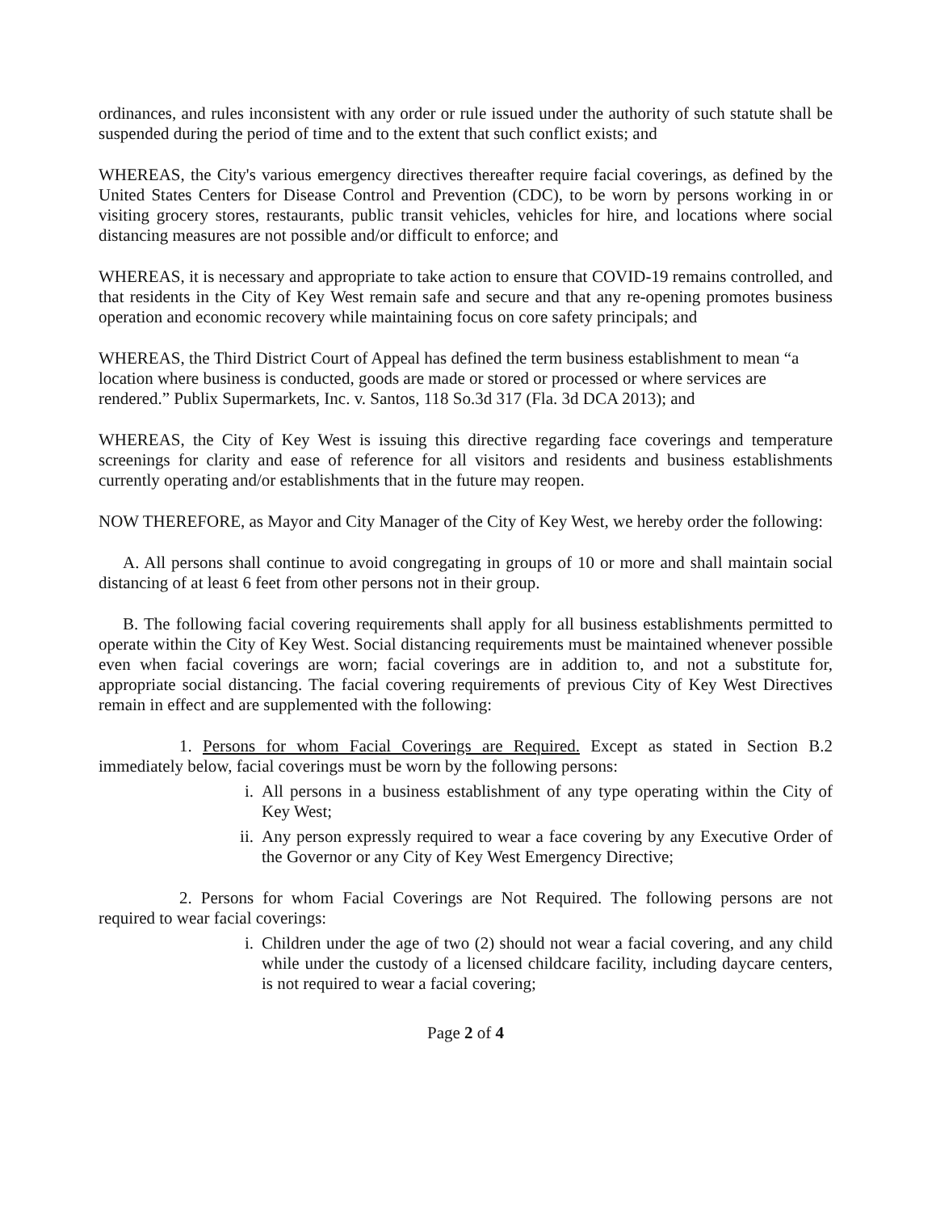ordinances, and rules inconsistent with any order or rule issued under the authority of such statute shall be suspended during the period of time and to the extent that such conflict exists; and
WHEREAS, the City's various emergency directives thereafter require facial coverings, as defined by the United States Centers for Disease Control and Prevention (CDC), to be worn by persons working in or visiting grocery stores, restaurants, public transit vehicles, vehicles for hire, and locations where social distancing measures are not possible and/or difficult to enforce; and
WHEREAS, it is necessary and appropriate to take action to ensure that COVID-19 remains controlled, and that residents in the City of Key West remain safe and secure and that any re-opening promotes business operation and economic recovery while maintaining focus on core safety principals; and
WHEREAS, the Third District Court of Appeal has defined the term business establishment to mean “a location where business is conducted, goods are made or stored or processed or where services are rendered.” Publix Supermarkets, Inc. v. Santos, 118 So.3d 317 (Fla. 3d DCA 2013); and
WHEREAS, the City of Key West is issuing this directive regarding face coverings and temperature screenings for clarity and ease of reference for all visitors and residents and business establishments currently operating and/or establishments that in the future may reopen.
NOW THEREFORE, as Mayor and City Manager of the City of Key West, we hereby order the following:
A. All persons shall continue to avoid congregating in groups of 10 or more and shall maintain social distancing of at least 6 feet from other persons not in their group.
B. The following facial covering requirements shall apply for all business establishments permitted to operate within the City of Key West. Social distancing requirements must be maintained whenever possible even when facial coverings are worn; facial coverings are in addition to, and not a substitute for, appropriate social distancing. The facial covering requirements of previous City of Key West Directives remain in effect and are supplemented with the following:
1. Persons for whom Facial Coverings are Required. Except as stated in Section B.2 immediately below, facial coverings must be worn by the following persons:
i. All persons in a business establishment of any type operating within the City of Key West;
ii. Any person expressly required to wear a face covering by any Executive Order of the Governor or any City of Key West Emergency Directive;
2. Persons for whom Facial Coverings are Not Required. The following persons are not required to wear facial coverings:
i. Children under the age of two (2) should not wear a facial covering, and any child while under the custody of a licensed childcare facility, including daycare centers, is not required to wear a facial covering;
Page 2 of 4